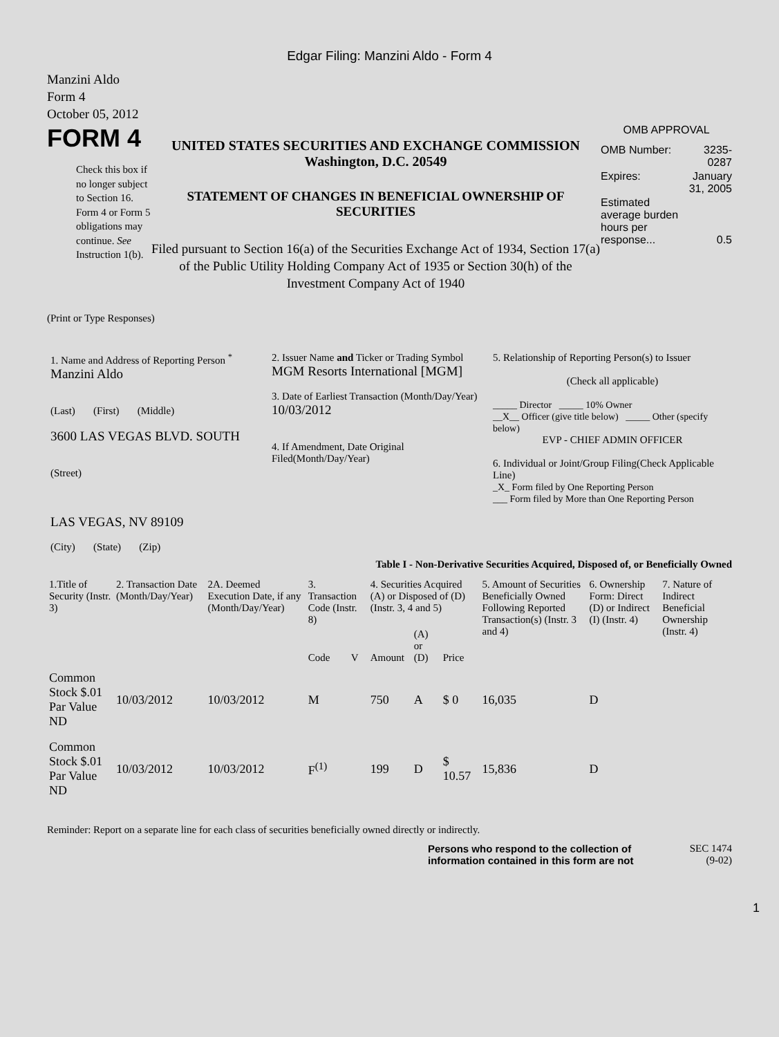Edgar Filing: Manzini Aldo - Form 4
Manzini Aldo
Form 4
October 05, 2012
FORM 4
Check this box if no longer subject to Section 16. Form 4 or Form 5 obligations may continue. See Instruction 1(b).
UNITED STATES SECURITIES AND EXCHANGE COMMISSION
Washington, D.C. 20549
STATEMENT OF CHANGES IN BENEFICIAL OWNERSHIP OF SECURITIES
Filed pursuant to Section 16(a) of the Securities Exchange Act of 1934, Section 17(a) of the Public Utility Holding Company Act of 1935 or Section 30(h) of the Investment Company Act of 1940
OMB APPROVAL
| OMB Number: | 3235-0287 |
| Expires: | January 31, 2005 |
| Estimated average burden hours per response... | 0.5 |
(Print or Type Responses)
1. Name and Address of Reporting Person <sup>*</sup>
Manzini Aldo
(Last) (First) (Middle)
3600 LAS VEGAS BLVD. SOUTH
(Street)
LAS VEGAS, NV 89109
(City) (State) (Zip)
2. Issuer Name and Ticker or Trading Symbol
MGM Resorts International [MGM]
3. Date of Earliest Transaction (Month/Day/Year)
10/03/2012
4. If Amendment, Date Original Filed(Month/Day/Year)
5. Relationship of Reporting Person(s) to Issuer
(Check all applicable)
_____ Director _____ 10% Owner
__X__ Officer (give title below) _____ Other (specify below)
EVP - CHIEF ADMIN OFFICER
6. Individual or Joint/Group Filing(Check Applicable Line)
_X_ Form filed by One Reporting Person
___ Form filed by More than One Reporting Person
Table I - Non-Derivative Securities Acquired, Disposed of, or Beneficially Owned
| 1.Title of Security (Instr. 3) | 2. Transaction Date (Month/Day/Year) | 2A. Deemed Execution Date, if any (Month/Day/Year) | 3. Transaction Code (Instr. 8) | | 4. Securities Acquired (A) or Disposed of (D) (Instr. 3, 4 and 5) | | | 5. Amount of Securities Beneficially Owned Following Reported Transaction(s) (Instr. 3 and 4) | 6. Ownership Form: Direct (D) or Indirect (I) (Instr. 4) | 7. Nature of Indirect Beneficial Ownership (Instr. 4) |
| --- | --- | --- | --- | --- | --- | --- | --- | --- | --- | --- |
| | | | Code | V | Amount | (A) or (D) | Price | | | |
| Common Stock $.01 Par Value ND | 10/03/2012 | 10/03/2012 | M | | 750 | A | $ 0 | 16,035 | D | |
| Common Stock $.01 Par Value ND | 10/03/2012 | 10/03/2012 | F<sup>(1)</sup> | | 199 | D | $ 10.57 | 15,836 | D | |
Reminder: Report on a separate line for each class of securities beneficially owned directly or indirectly.
Persons who respond to the collection of information contained in this form are not
SEC 1474
(9-02)
1